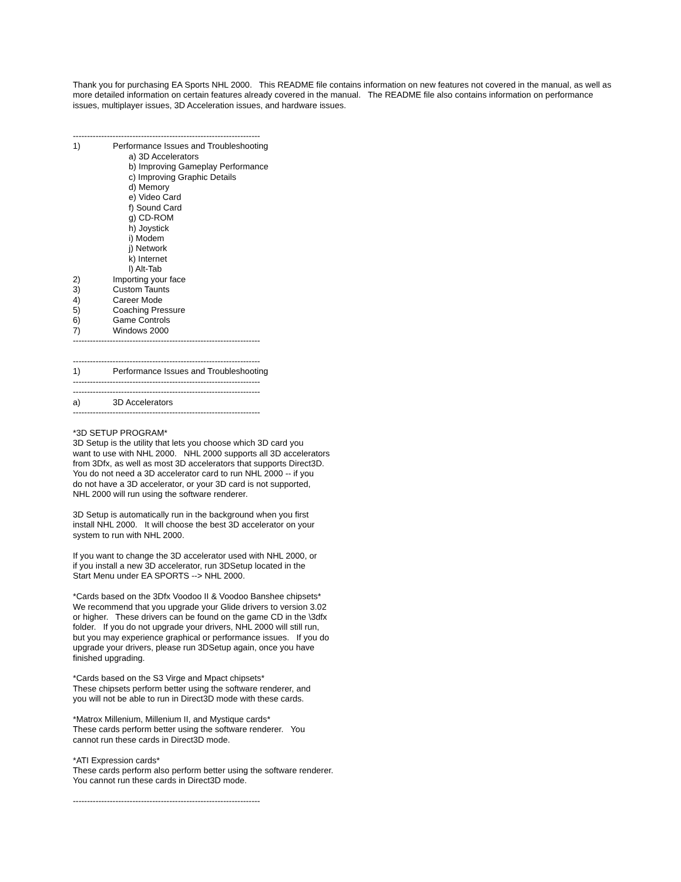Thank you for purchasing EA Sports NHL 2000. This README file contains information on new features not covered in the manual, as well as more detailed information on certain features already covered in the manual. The README file also contains information on performance issues, multiplayer issues, 3D Acceleration issues, and hardware issues.
------------------------------------------------------------------
1) Performance Issues and Troubleshooting
a) 3D Accelerators
b) Improving Gameplay Performance
c) Improving Graphic Details
d) Memory
e) Video Card
f) Sound Card
g) CD-ROM
h) Joystick
i) Modem
j) Network
k) Internet
l) Alt-Tab
2) Importing your face
3) Custom Taunts
4) Career Mode
5) Coaching Pressure
6) Game Controls
7) Windows 2000
------------------------------------------------------------------
------------------------------------------------------------------
1) Performance Issues and Troubleshooting
------------------------------------------------------------------
------------------------------------------------------------------
a) 3D Accelerators
------------------------------------------------------------------
*3D SETUP PROGRAM*
3D Setup is the utility that lets you choose which 3D card you
want to use with NHL 2000. NHL 2000 supports all 3D accelerators
from 3Dfx, as well as most 3D accelerators that supports Direct3D.
You do not need a 3D accelerator card to run NHL 2000 -- if you
do not have a 3D accelerator, or your 3D card is not supported,
NHL 2000 will run using the software renderer.
3D Setup is automatically run in the background when you first
install NHL 2000. It will choose the best 3D accelerator on your
system to run with NHL 2000.
If you want to change the 3D accelerator used with NHL 2000, or
if you install a new 3D accelerator, run 3DSetup located in the
Start Menu under EA SPORTS --> NHL 2000.
*Cards based on the 3Dfx Voodoo II & Voodoo Banshee chipsets*
We recommend that you upgrade your Glide drivers to version 3.02
or higher. These drivers can be found on the game CD in the \3dfx
folder. If you do not upgrade your drivers, NHL 2000 will still run,
but you may experience graphical or performance issues. If you do
upgrade your drivers, please run 3DSetup again, once you have
finished upgrading.
*Cards based on the S3 Virge and Mpact chipsets*
These chipsets perform better using the software renderer, and
you will not be able to run in Direct3D mode with these cards.
*Matrox Millenium, Millenium II, and Mystique cards*
These cards perform better using the software renderer. You
cannot run these cards in Direct3D mode.
*ATI Expression cards*
These cards perform also perform better using the software renderer.
You cannot run these cards in Direct3D mode.
------------------------------------------------------------------